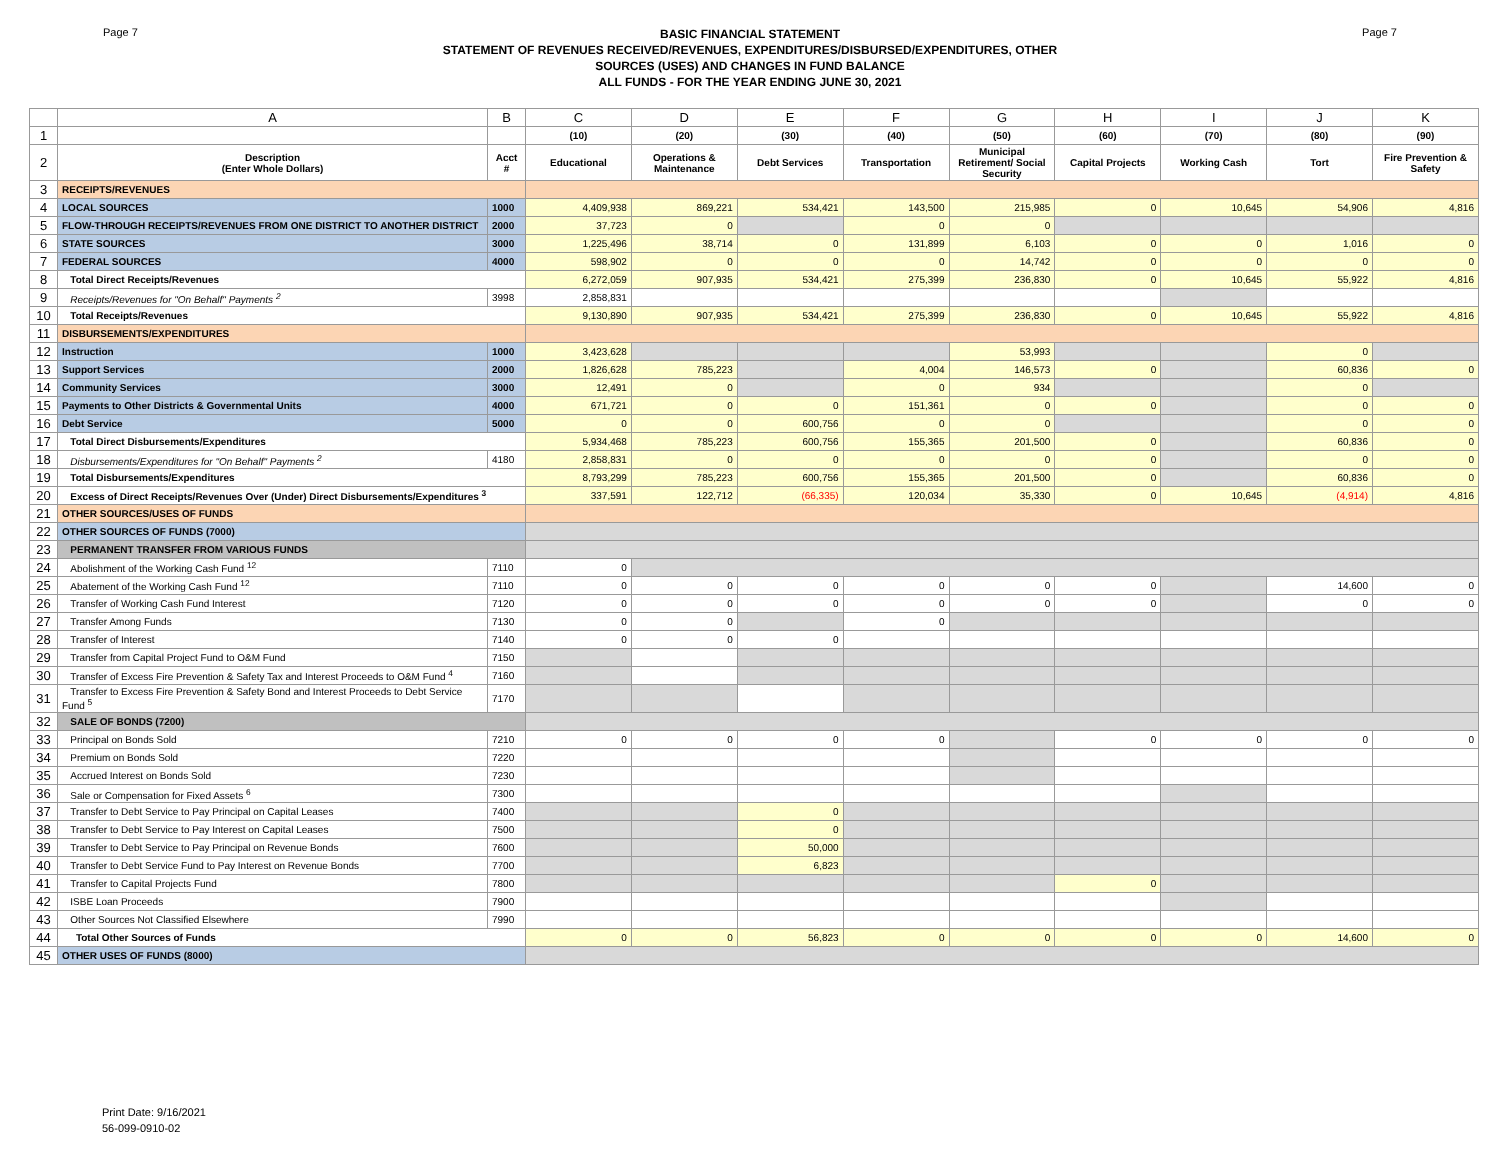Page 7
BASIC FINANCIAL STATEMENT
STATEMENT OF REVENUES RECEIVED/REVENUES, EXPENDITURES/DISBURSED/EXPENDITURES, OTHER
SOURCES (USES) AND CHANGES IN FUND BALANCE
ALL FUNDS - FOR THE YEAR ENDING JUNE 30, 2021
Page 7
| | A | B | C | D | E | F | G | H | I | J | K |
| --- | --- | --- | --- | --- | --- | --- | --- | --- | --- | --- | --- |
| 1 | | | (10) | (20) | (30) | (40) | (50) | (60) | (70) | (80) | (90) |
| 2 | Description (Enter Whole Dollars) | Acct # | Educational | Operations & Maintenance | Debt Services | Transportation | Municipal Retirement/ Social Security | Capital Projects | Working Cash | Tort | Fire Prevention & Safety |
| 3 | RECEIPTS/REVENUES | | | | | | | | | | |
| 4 | LOCAL SOURCES | 1000 | 4,409,938 | 869,221 | 534,421 | 143,500 | 215,985 | 0 | 10,645 | 54,906 | 4,816 |
| 5 | FLOW-THROUGH RECEIPTS/REVENUES FROM ONE DISTRICT TO ANOTHER DISTRICT | 2000 | 37,723 | 0 | | 0 | 0 | | | | |
| 6 | STATE SOURCES | 3000 | 1,225,496 | 38,714 | 0 | 131,899 | 6,103 | 0 | 0 | 1,016 | 0 |
| 7 | FEDERAL SOURCES | 4000 | 598,902 | 0 | 0 | 0 | 14,742 | 0 | 0 | 0 | 0 |
| 8 | Total Direct Receipts/Revenues | | 6,272,059 | 907,935 | 534,421 | 275,399 | 236,830 | 0 | 10,645 | 55,922 | 4,816 |
| 9 | Receipts/Revenues for "On Behalf" Payments <sup>2</sup> | 3998 | 2,858,831 | | | | | | | | |
| 10 | Total Receipts/Revenues | | 9,130,890 | 907,935 | 534,421 | 275,399 | 236,830 | 0 | 10,645 | 55,922 | 4,816 |
| 11 | DISBURSEMENTS/EXPENDITURES | | | | | | | | | | |
| 12 | Instruction | 1000 | 3,423,628 | | | | 53,993 | | | 0 | |
| 13 | Support Services | 2000 | 1,826,628 | 785,223 | | 4,004 | 146,573 | 0 | | 60,836 | 0 |
| 14 | Community Services | 3000 | 12,491 | 0 | | 0 | 934 | | | 0 | |
| 15 | Payments to Other Districts & Governmental Units | 4000 | 671,721 | 0 | 0 | 151,361 | 0 | 0 | | 0 | 0 |
| 16 | Debt Service | 5000 | 0 | 0 | 600,756 | 0 | 0 | | | 0 | 0 |
| 17 | Total Direct Disbursements/Expenditures | | 5,934,468 | 785,223 | 600,756 | 155,365 | 201,500 | 0 | | 60,836 | 0 |
| 18 | Disbursements/Expenditures for "On Behalf" Payments <sup>2</sup> | 4180 | 2,858,831 | 0 | 0 | 0 | 0 | 0 | | 0 | 0 |
| 19 | Total Disbursements/Expenditures | | 8,793,299 | 785,223 | 600,756 | 155,365 | 201,500 | 0 | | 60,836 | 0 |
| 20 | Excess of Direct Receipts/Revenues Over (Under) Direct Disbursements/Expenditures <sup>3</sup> | | 337,591 | 122,712 | (66,335) | 120,034 | 35,330 | 0 | 10,645 | (4,914) | 4,816 |
| 21 | OTHER SOURCES/USES OF FUNDS | | | | | | | | | | |
| 22 | OTHER SOURCES OF FUNDS (7000) | | | | | | | | | | |
| 23 | PERMANENT TRANSFER FROM VARIOUS FUNDS | | | | | | | | | | |
| 24 | Abolishment of the Working Cash Fund <sup>12</sup> | 7110 | 0 | | | | | | | | |
| 25 | Abatement of the Working Cash Fund <sup>12</sup> | 7110 | 0 | 0 | 0 | 0 | 0 | 0 | | 14,600 | 0 |
| 26 | Transfer of Working Cash Fund Interest | 7120 | 0 | 0 | 0 | 0 | 0 | 0 | | 0 | 0 |
| 27 | Transfer Among Funds | 7130 | 0 | 0 | | 0 | | | | | |
| 28 | Transfer of Interest | 7140 | 0 | 0 | 0 | | | | | | |
| 29 | Transfer from Capital Project Fund to O&M Fund | 7150 | | | | | | | | | |
| 30 | Transfer of Excess Fire Prevention & Safety Tax and Interest Proceeds to O&M Fund <sup>4</sup> | 7160 | | | | | | | | | |
| 31 | Transfer to Excess Fire Prevention & Safety Bond and Interest Proceeds to Debt Service Fund <sup>5</sup> | 7170 | | | | | | | | | |
| 32 | SALE OF BONDS (7200) | | | | | | | | | | |
| 33 | Principal on Bonds Sold | 7210 | 0 | 0 | 0 | 0 | | 0 | 0 | 0 | 0 |
| 34 | Premium on Bonds Sold | 7220 | | | | | | | | | |
| 35 | Accrued Interest on Bonds Sold | 7230 | | | | | | | | | |
| 36 | Sale or Compensation for Fixed Assets <sup>6</sup> | 7300 | | | | | | | | | |
| 37 | Transfer to Debt Service to Pay Principal on Capital Leases | 7400 | | | 0 | | | | | | |
| 38 | Transfer to Debt Service to Pay Interest on Capital Leases | 7500 | | | 0 | | | | | | |
| 39 | Transfer to Debt Service to Pay Principal on Revenue Bonds | 7600 | | | 50,000 | | | | | | |
| 40 | Transfer to Debt Service Fund to Pay Interest on Revenue Bonds | 7700 | | | 6,823 | | | | | | |
| 41 | Transfer to Capital Projects Fund | 7800 | | | | | | 0 | | | |
| 42 | ISBE Loan Proceeds | 7900 | | | | | | | | | |
| 43 | Other Sources Not Classified Elsewhere | 7990 | | | | | | | | | |
| 44 | Total Other Sources of Funds | | 0 | 0 | 56,823 | 0 | 0 | 0 | 0 | 14,600 | 0 |
| 45 | OTHER USES OF FUNDS (8000) | | | | | | | | | | |
Print Date: 9/16/2021
56-099-0910-02